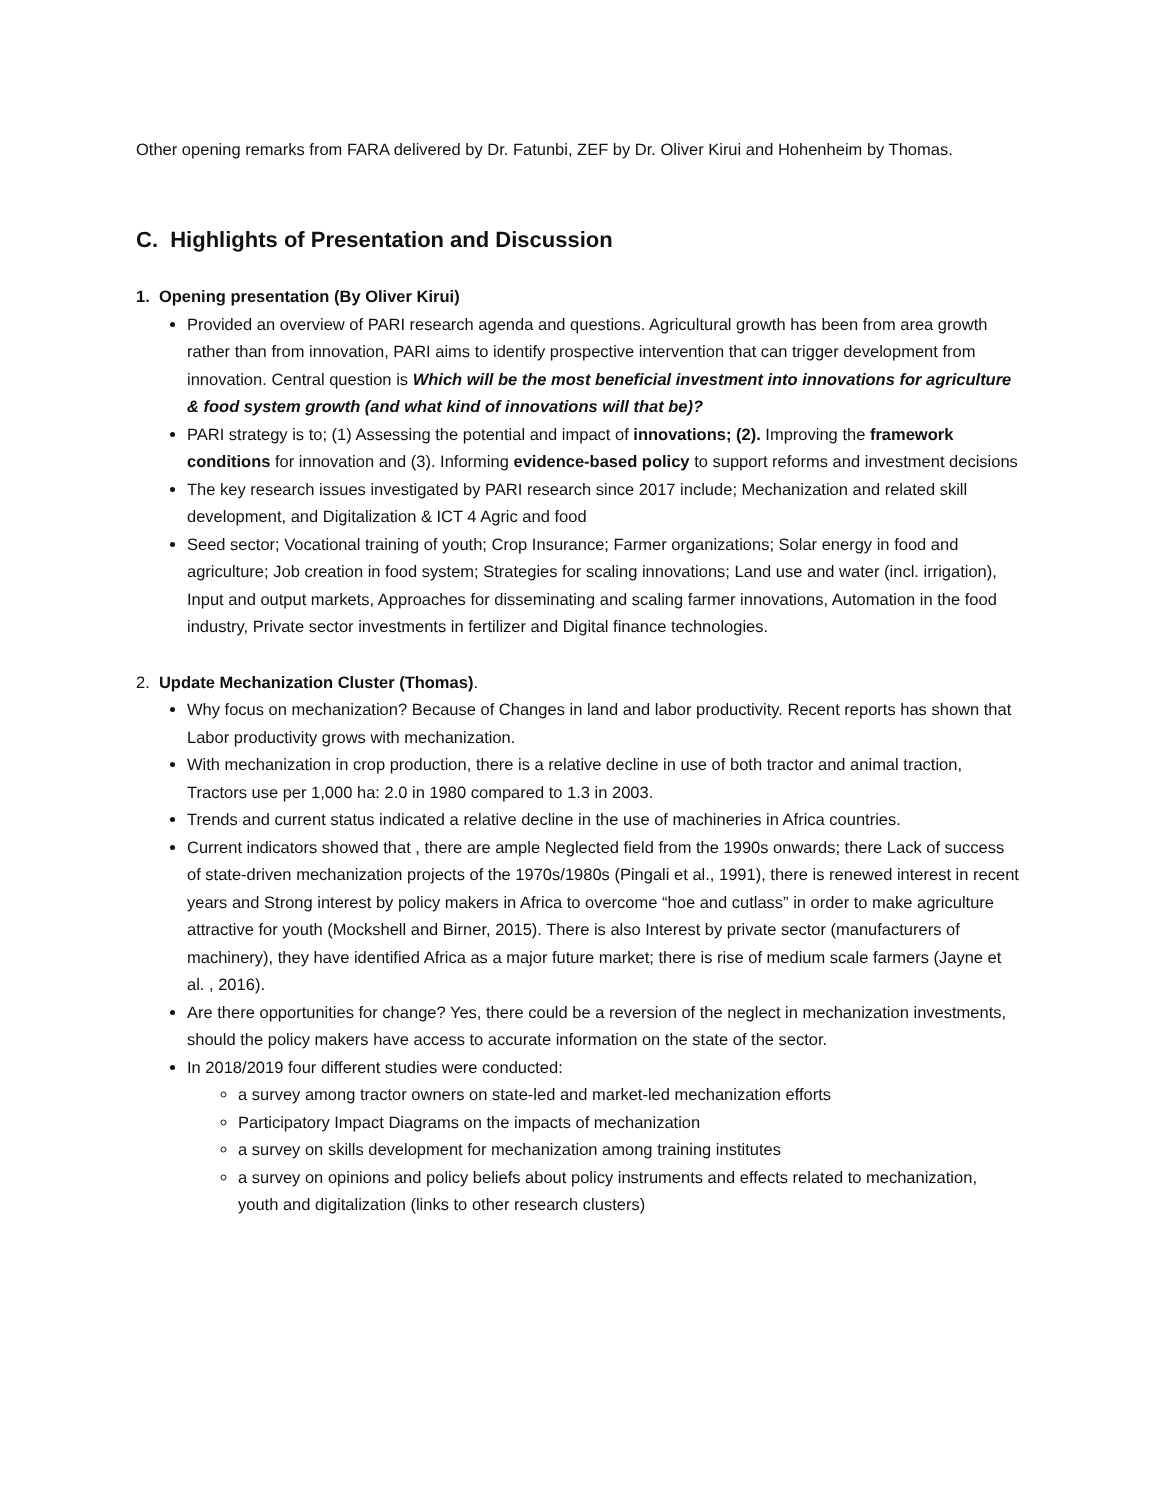Other opening remarks from FARA delivered by Dr. Fatunbi, ZEF by Dr. Oliver Kirui and Hohenheim by Thomas.
C. Highlights of Presentation and Discussion
1. Opening presentation (By Oliver Kirui)
Provided an overview of PARI research agenda and questions. Agricultural growth has been from area growth rather than from innovation, PARI aims to identify prospective intervention that can trigger development from innovation. Central question is Which will be the most beneficial investment into innovations for agriculture & food system growth (and what kind of innovations will that be)?
PARI strategy is to; (1) Assessing the potential and impact of innovations; (2). Improving the framework conditions for innovation and (3). Informing evidence-based policy to support reforms and investment decisions
The key research issues investigated by PARI research since 2017 include; Mechanization and related skill development, and Digitalization & ICT 4 Agric and food
Seed sector; Vocational training of youth; Crop Insurance; Farmer organizations; Solar energy in food and agriculture; Job creation in food system; Strategies for scaling innovations; Land use and water (incl. irrigation), Input and output markets, Approaches for disseminating and scaling farmer innovations, Automation in the food industry, Private sector investments in fertilizer and Digital finance technologies.
2. Update Mechanization Cluster (Thomas).
Why focus on mechanization? Because of Changes in land and labor productivity. Recent reports has shown that Labor productivity grows with mechanization.
With mechanization in crop production, there is a relative decline in use of both tractor and animal traction, Tractors use per 1,000 ha: 2.0 in 1980 compared to 1.3 in 2003.
Trends and current status indicated a relative decline in the use of machineries in Africa countries.
Current indicators showed that , there are ample Neglected field from the 1990s onwards; there Lack of success of state-driven mechanization projects of the 1970s/1980s (Pingali et al., 1991), there is renewed interest in recent years and Strong interest by policy makers in Africa to overcome “hoe and cutlass” in order to make agriculture attractive for youth (Mockshell and Birner, 2015). There is also Interest by private sector (manufacturers of machinery), they have identified Africa as a major future market; there is rise of medium scale farmers (Jayne et al. , 2016).
Are there opportunities for change? Yes, there could be a reversion of the neglect in mechanization investments, should the policy makers have access to accurate information on the state of the sector.
In 2018/2019 four different studies were conducted:
a survey among tractor owners on state-led and market-led mechanization efforts
Participatory Impact Diagrams on the impacts of mechanization
a survey on skills development for mechanization among training institutes
a survey on opinions and policy beliefs about policy instruments and effects related to mechanization, youth and digitalization (links to other research clusters)